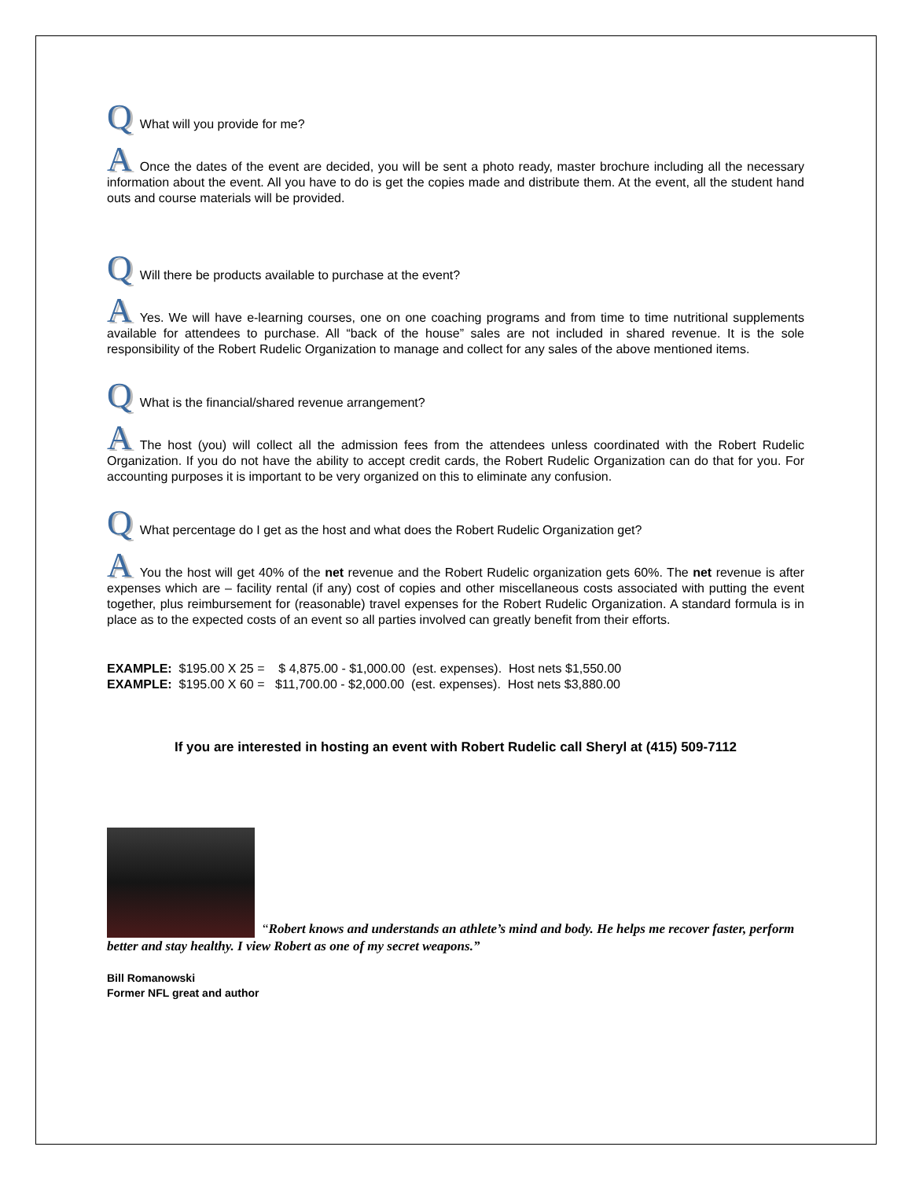Q What will you provide for me?
A Once the dates of the event are decided, you will be sent a photo ready, master brochure including all the necessary information about the event. All you have to do is get the copies made and distribute them. At the event, all the student hand outs and course materials will be provided.
Q Will there be products available to purchase at the event?
A Yes. We will have e-learning courses, one on one coaching programs and from time to time nutritional supplements available for attendees to purchase. All “back of the house” sales are not included in shared revenue. It is the sole responsibility of the Robert Rudelic Organization to manage and collect for any sales of the above mentioned items.
Q What is the financial/shared revenue arrangement?
A The host (you) will collect all the admission fees from the attendees unless coordinated with the Robert Rudelic Organization. If you do not have the ability to accept credit cards, the Robert Rudelic Organization can do that for you. For accounting purposes it is important to be very organized on this to eliminate any confusion.
Q What percentage do I get as the host and what does the Robert Rudelic Organization get?
A You the host will get 40% of the net revenue and the Robert Rudelic organization gets 60%. The net revenue is after expenses which are – facility rental (if any) cost of copies and other miscellaneous costs associated with putting the event together, plus reimbursement for (reasonable) travel expenses for the Robert Rudelic Organization. A standard formula is in place as to the expected costs of an event so all parties involved can greatly benefit from their efforts.
EXAMPLE: $195.00 X 25 = $ 4,875.00 - $1,000.00 (est. expenses). Host nets $1,550.00 EXAMPLE: $195.00 X 60 = $11,700.00 - $2,000.00 (est. expenses). Host nets $3,880.00
If you are interested in hosting an event with Robert Rudelic call Sheryl at (415) 509-7112
“Robert knows and understands an athlete’s mind and body. He helps me recover faster, perform better and stay healthy. I view Robert as one of my secret weapons.”
Bill Romanowski
Former NFL great and author